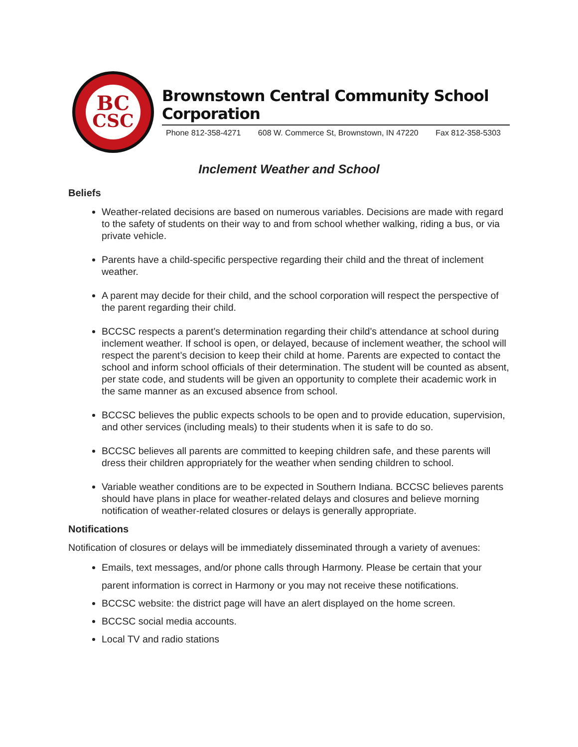BC
CSC
Brownstown Central Community School Corporation
Phone 812-358-4271 608 W. Commerce St, Brownstown, IN 47220 Fax 812-358-5303
Inclement Weather and School
Beliefs
Weather-related decisions are based on numerous variables. Decisions are made with regard to the safety of students on their way to and from school whether walking, riding a bus, or via private vehicle.
Parents have a child-specific perspective regarding their child and the threat of inclement weather.
A parent may decide for their child, and the school corporation will respect the perspective of the parent regarding their child.
BCCSC respects a parent’s determination regarding their child’s attendance at school during inclement weather. If school is open, or delayed, because of inclement weather, the school will respect the parent’s decision to keep their child at home. Parents are expected to contact the school and inform school officials of their determination. The student will be counted as absent, per state code, and students will be given an opportunity to complete their academic work in the same manner as an excused absence from school.
BCCSC believes the public expects schools to be open and to provide education, supervision, and other services (including meals) to their students when it is safe to do so.
BCCSC believes all parents are committed to keeping children safe, and these parents will dress their children appropriately for the weather when sending children to school.
Variable weather conditions are to be expected in Southern Indiana. BCCSC believes parents should have plans in place for weather-related delays and closures and believe morning notification of weather-related closures or delays is generally appropriate.
Notifications
Notification of closures or delays will be immediately disseminated through a variety of avenues:
Emails, text messages, and/or phone calls through Harmony. Please be certain that your parent information is correct in Harmony or you may not receive these notifications.
BCCSC website: the district page will have an alert displayed on the home screen.
BCCSC social media accounts.
Local TV and radio stations